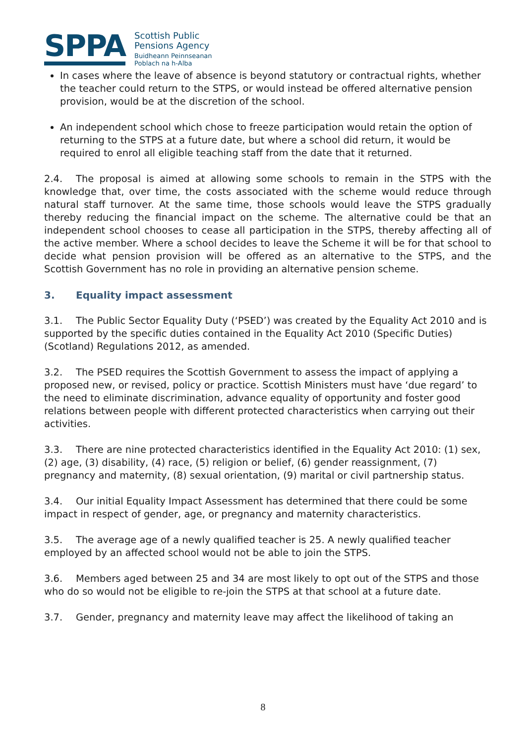SPPA
Scottish Public
Pensions Agency
Buidheann Peinnseanan
Poblach na h-Alba
In cases where the leave of absence is beyond statutory or contractual rights, whether the teacher could return to the STPS, or would instead be offered alternative pension provision, would be at the discretion of the school.
An independent school which chose to freeze participation would retain the option of returning to the STPS at a future date, but where a school did return, it would be required to enrol all eligible teaching staff from the date that it returned.
2.4. The proposal is aimed at allowing some schools to remain in the STPS with the knowledge that, over time, the costs associated with the scheme would reduce through natural staff turnover. At the same time, those schools would leave the STPS gradually thereby reducing the financial impact on the scheme. The alternative could be that an independent school chooses to cease all participation in the STPS, thereby affecting all of the active member. Where a school decides to leave the Scheme it will be for that school to decide what pension provision will be offered as an alternative to the STPS, and the Scottish Government has no role in providing an alternative pension scheme.
3. Equality impact assessment
3.1. The Public Sector Equality Duty (‘PSED’) was created by the Equality Act 2010 and is supported by the specific duties contained in the Equality Act 2010 (Specific Duties) (Scotland) Regulations 2012, as amended.
3.2. The PSED requires the Scottish Government to assess the impact of applying a proposed new, or revised, policy or practice. Scottish Ministers must have ‘due regard’ to the need to eliminate discrimination, advance equality of opportunity and foster good relations between people with different protected characteristics when carrying out their activities.
3.3. There are nine protected characteristics identified in the Equality Act 2010: (1) sex, (2) age, (3) disability, (4) race, (5) religion or belief, (6) gender reassignment, (7) pregnancy and maternity, (8) sexual orientation, (9) marital or civil partnership status.
3.4. Our initial Equality Impact Assessment has determined that there could be some impact in respect of gender, age, or pregnancy and maternity characteristics.
3.5. The average age of a newly qualified teacher is 25. A newly qualified teacher employed by an affected school would not be able to join the STPS.
3.6. Members aged between 25 and 34 are most likely to opt out of the STPS and those who do so would not be eligible to re-join the STPS at that school at a future date.
3.7. Gender, pregnancy and maternity leave may affect the likelihood of taking an
8